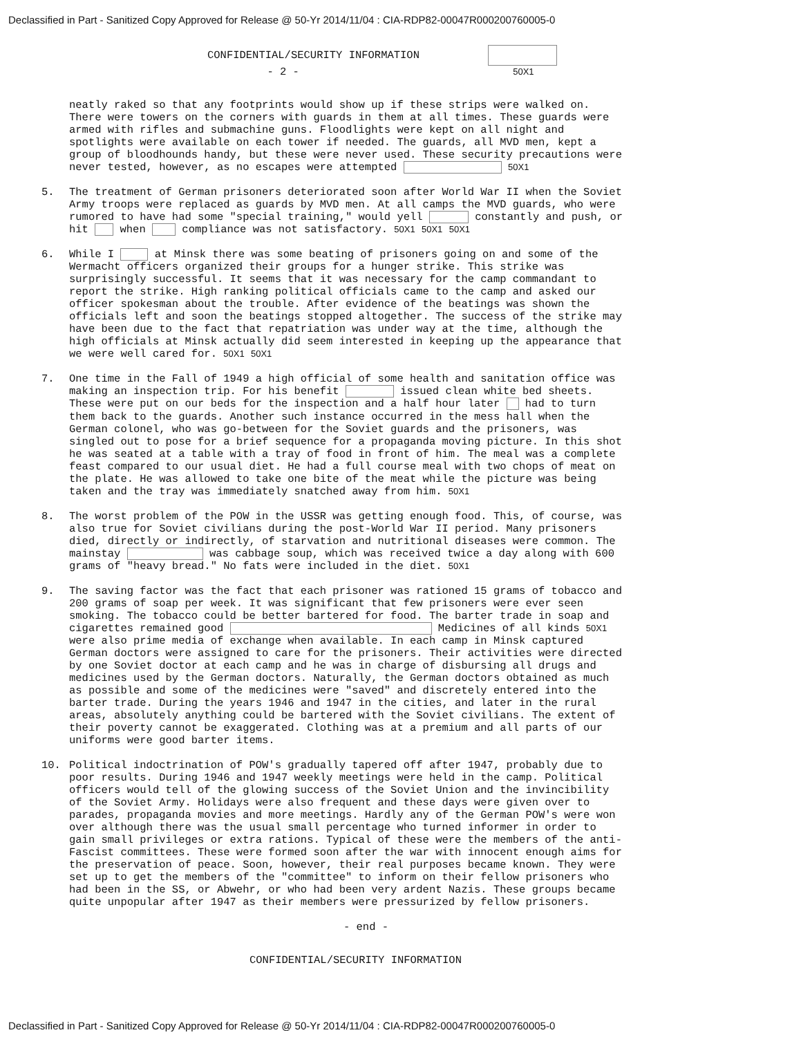Declassified in Part - Sanitized Copy Approved for Release @ 50-Yr 2014/11/04 : CIA-RDP82-00047R000200760005-0
CONFIDENTIAL/SECURITY INFORMATION
- 2 - 50X1
neatly raked so that any footprints would show up if these strips were walked on. There were towers on the corners with guards in them at all times. These guards were armed with rifles and submachine guns. Floodlights were kept on all night and spotlights were available on each tower if needed. The guards, all MVD men, kept a group of bloodhounds handy, but these were never used. These security precautions were never tested, however, as no escapes were attempted 50X1
5.
The treatment of German prisoners deteriorated soon after World War II when the Soviet Army troops were replaced as guards by MVD men. At all camps the MVD guards, who were rumored to have had some "special training," would yell constantly and push, or hit when compliance was not satisfactory. 50X1 50X1 50X1
6.
While I at Minsk there was some beating of prisoners going on and some of the Wermacht officers organized their groups for a hunger strike. This strike was surprisingly successful. It seems that it was necessary for the camp commandant to report the strike. High ranking political officials came to the camp and asked our officer spokesman about the trouble. After evidence of the beatings was shown the officials left and soon the beatings stopped altogether. The success of the strike may have been due to the fact that repatriation was under way at the time, although the high officials at Minsk actually did seem interested in keeping up the appearance that we were well cared for. 50X1 50X1
7.
One time in the Fall of 1949 a high official of some health and sanitation office was making an inspection trip. For his benefit issued clean white bed sheets. These were put on our beds for the inspection and a half hour later had to turn them back to the guards. Another such instance occurred in the mess hall when the German colonel, who was go-between for the Soviet guards and the prisoners, was singled out to pose for a brief sequence for a propaganda moving picture. In this shot he was seated at a table with a tray of food in front of him. The meal was a complete feast compared to our usual diet. He had a full course meal with two chops of meat on the plate. He was allowed to take one bite of the meat while the picture was being taken and the tray was immediately snatched away from him. 50X1
8.
The worst problem of the POW in the USSR was getting enough food. This, of course, was also true for Soviet civilians during the post-World War II period. Many prisoners died, directly or indirectly, of starvation and nutritional diseases were common. The mainstay was cabbage soup, which was received twice a day along with 600 grams of "heavy bread." No fats were included in the diet. 50X1
9.
The saving factor was the fact that each prisoner was rationed 15 grams of tobacco and 200 grams of soap per week. It was significant that few prisoners were ever seen smoking. The tobacco could be better bartered for food. The barter trade in soap and cigarettes remained good Medicines of all kinds 50X1 were also prime media of exchange when available. In each camp in Minsk captured German doctors were assigned to care for the prisoners. Their activities were directed by one Soviet doctor at each camp and he was in charge of disbursing all drugs and medicines used by the German doctors. Naturally, the German doctors obtained as much as possible and some of the medicines were "saved" and discretely entered into the barter trade. During the years 1946 and 1947 in the cities, and later in the rural areas, absolutely anything could be bartered with the Soviet civilians. The extent of their poverty cannot be exaggerated. Clothing was at a premium and all parts of our uniforms were good barter items.
10.
Political indoctrination of POW's gradually tapered off after 1947, probably due to poor results. During 1946 and 1947 weekly meetings were held in the camp. Political officers would tell of the glowing success of the Soviet Union and the invincibility of the Soviet Army. Holidays were also frequent and these days were given over to parades, propaganda movies and more meetings. Hardly any of the German POW's were won over although there was the usual small percentage who turned informer in order to gain small privileges or extra rations. Typical of these were the members of the anti-Fascist committees. These were formed soon after the war with innocent enough aims for the preservation of peace. Soon, however, their real purposes became known. They were set up to get the members of the "committee" to inform on their fellow prisoners who had been in the SS, or Abwehr, or who had been very ardent Nazis. These groups became quite unpopular after 1947 as their members were pressurized by fellow prisoners.
- end -
CONFIDENTIAL/SECURITY INFORMATION
Declassified in Part - Sanitized Copy Approved for Release @ 50-Yr 2014/11/04 : CIA-RDP82-00047R000200760005-0